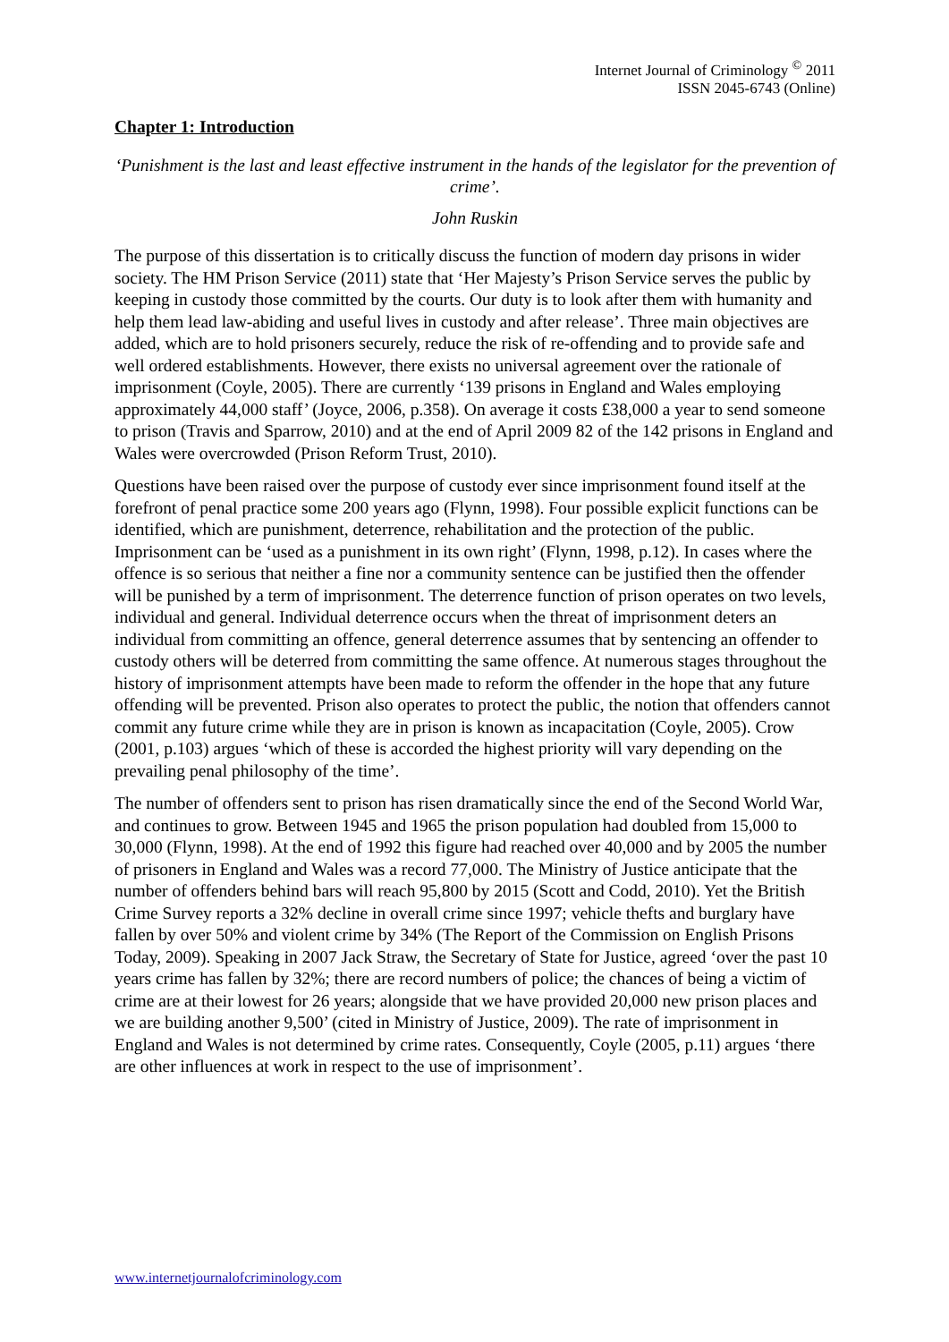Internet Journal of Criminology <sup>©</sup> 2011
ISSN 2045-6743 (Online)
Chapter 1: Introduction
‘Punishment is the last and least effective instrument in the hands of the legislator for the prevention of crime’.
John Ruskin
The purpose of this dissertation is to critically discuss the function of modern day prisons in wider society. The HM Prison Service (2011) state that ‘Her Majesty’s Prison Service serves the public by keeping in custody those committed by the courts. Our duty is to look after them with humanity and help them lead law-abiding and useful lives in custody and after release’. Three main objectives are added, which are to hold prisoners securely, reduce the risk of re-offending and to provide safe and well ordered establishments. However, there exists no universal agreement over the rationale of imprisonment (Coyle, 2005). There are currently ‘139 prisons in England and Wales employing approximately 44,000 staff’ (Joyce, 2006, p.358). On average it costs £38,000 a year to send someone to prison (Travis and Sparrow, 2010) and at the end of April 2009 82 of the 142 prisons in England and Wales were overcrowded (Prison Reform Trust, 2010).
Questions have been raised over the purpose of custody ever since imprisonment found itself at the forefront of penal practice some 200 years ago (Flynn, 1998). Four possible explicit functions can be identified, which are punishment, deterrence, rehabilitation and the protection of the public. Imprisonment can be ‘used as a punishment in its own right’ (Flynn, 1998, p.12). In cases where the offence is so serious that neither a fine nor a community sentence can be justified then the offender will be punished by a term of imprisonment. The deterrence function of prison operates on two levels, individual and general. Individual deterrence occurs when the threat of imprisonment deters an individual from committing an offence, general deterrence assumes that by sentencing an offender to custody others will be deterred from committing the same offence. At numerous stages throughout the history of imprisonment attempts have been made to reform the offender in the hope that any future offending will be prevented. Prison also operates to protect the public, the notion that offenders cannot commit any future crime while they are in prison is known as incapacitation (Coyle, 2005). Crow (2001, p.103) argues ‘which of these is accorded the highest priority will vary depending on the prevailing penal philosophy of the time’.
The number of offenders sent to prison has risen dramatically since the end of the Second World War, and continues to grow. Between 1945 and 1965 the prison population had doubled from 15,000 to 30,000 (Flynn, 1998). At the end of 1992 this figure had reached over 40,000 and by 2005 the number of prisoners in England and Wales was a record 77,000. The Ministry of Justice anticipate that the number of offenders behind bars will reach 95,800 by 2015 (Scott and Codd, 2010). Yet the British Crime Survey reports a 32% decline in overall crime since 1997; vehicle thefts and burglary have fallen by over 50% and violent crime by 34% (The Report of the Commission on English Prisons Today, 2009). Speaking in 2007 Jack Straw, the Secretary of State for Justice, agreed ‘over the past 10 years crime has fallen by 32%; there are record numbers of police; the chances of being a victim of crime are at their lowest for 26 years; alongside that we have provided 20,000 new prison places and we are building another 9,500’ (cited in Ministry of Justice, 2009). The rate of imprisonment in England and Wales is not determined by crime rates. Consequently, Coyle (2005, p.11) argues ‘there are other influences at work in respect to the use of imprisonment’.
www.internetjournalofcriminology.com